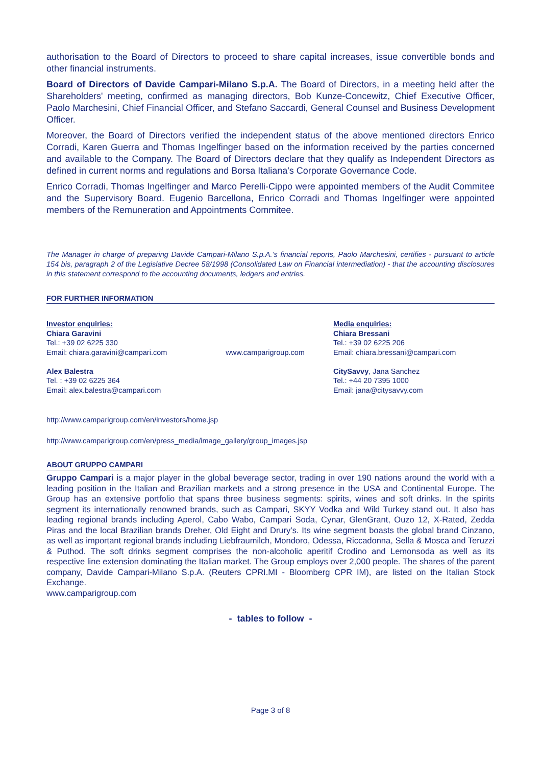authorisation to the Board of Directors to proceed to share capital increases, issue convertible bonds and other financial instruments.
Board of Directors of Davide Campari-Milano S.p.A. The Board of Directors, in a meeting held after the Shareholders' meeting, confirmed as managing directors, Bob Kunze-Concewitz, Chief Executive Officer, Paolo Marchesini, Chief Financial Officer, and Stefano Saccardi, General Counsel and Business Development Officer.
Moreover, the Board of Directors verified the independent status of the above mentioned directors Enrico Corradi, Karen Guerra and Thomas Ingelfinger based on the information received by the parties concerned and available to the Company. The Board of Directors declare that they qualify as Independent Directors as defined in current norms and regulations and Borsa Italiana's Corporate Governance Code.
Enrico Corradi, Thomas Ingelfinger and Marco Perelli-Cippo were appointed members of the Audit Commitee and the Supervisory Board. Eugenio Barcellona, Enrico Corradi and Thomas Ingelfinger were appointed members of the Remuneration and Appointments Commitee.
The Manager in charge of preparing Davide Campari-Milano S.p.A.’s financial reports, Paolo Marchesini, certifies - pursuant to article 154 bis, paragraph 2 of the Legislative Decree 58/1998 (Consolidated Law on Financial intermediation) - that the accounting disclosures in this statement correspond to the accounting documents, ledgers and entries.
FOR FURTHER INFORMATION
Investor enquiries:
Chiara Garavini
Tel.: +39 02 6225 330
Email: chiara.garavini@campari.com
Alex Balestra
Tel. : +39 02 6225 364
Email: alex.balestra@campari.com
www.camparigroup.com Media enquiries:
Chiara Bressani
Tel.: +39 02 6225 206
Email: chiara.bressani@campari.com
CitySavvy, Jana Sanchez
Tel.: +44 20 7395 1000
Email: jana@citysavvy.com
http://www.camparigroup.com/en/investors/home.jsp
http://www.camparigroup.com/en/press_media/image_gallery/group_images.jsp
ABOUT GRUPPO CAMPARI
Gruppo Campari is a major player in the global beverage sector, trading in over 190 nations around the world with a leading position in the Italian and Brazilian markets and a strong presence in the USA and Continental Europe. The Group has an extensive portfolio that spans three business segments: spirits, wines and soft drinks. In the spirits segment its internationally renowned brands, such as Campari, SKYY Vodka and Wild Turkey stand out. It also has leading regional brands including Aperol, Cabo Wabo, Campari Soda, Cynar, GlenGrant, Ouzo 12, X-Rated, Zedda Piras and the local Brazilian brands Dreher, Old Eight and Drury’s. Its wine segment boasts the global brand Cinzano, as well as important regional brands including Liebfraumilch, Mondoro, Odessa, Riccadonna, Sella & Mosca and Teruzzi & Puthod. The soft drinks segment comprises the non-alcoholic aperitif Crodino and Lemonsoda as well as its respective line extension dominating the Italian market. The Group employs over 2,000 people. The shares of the parent company, Davide Campari-Milano S.p.A. (Reuters CPRI.MI - Bloomberg CPR IM), are listed on the Italian Stock Exchange.
www.camparigroup.com
- tables to follow -
Page 3 of 8